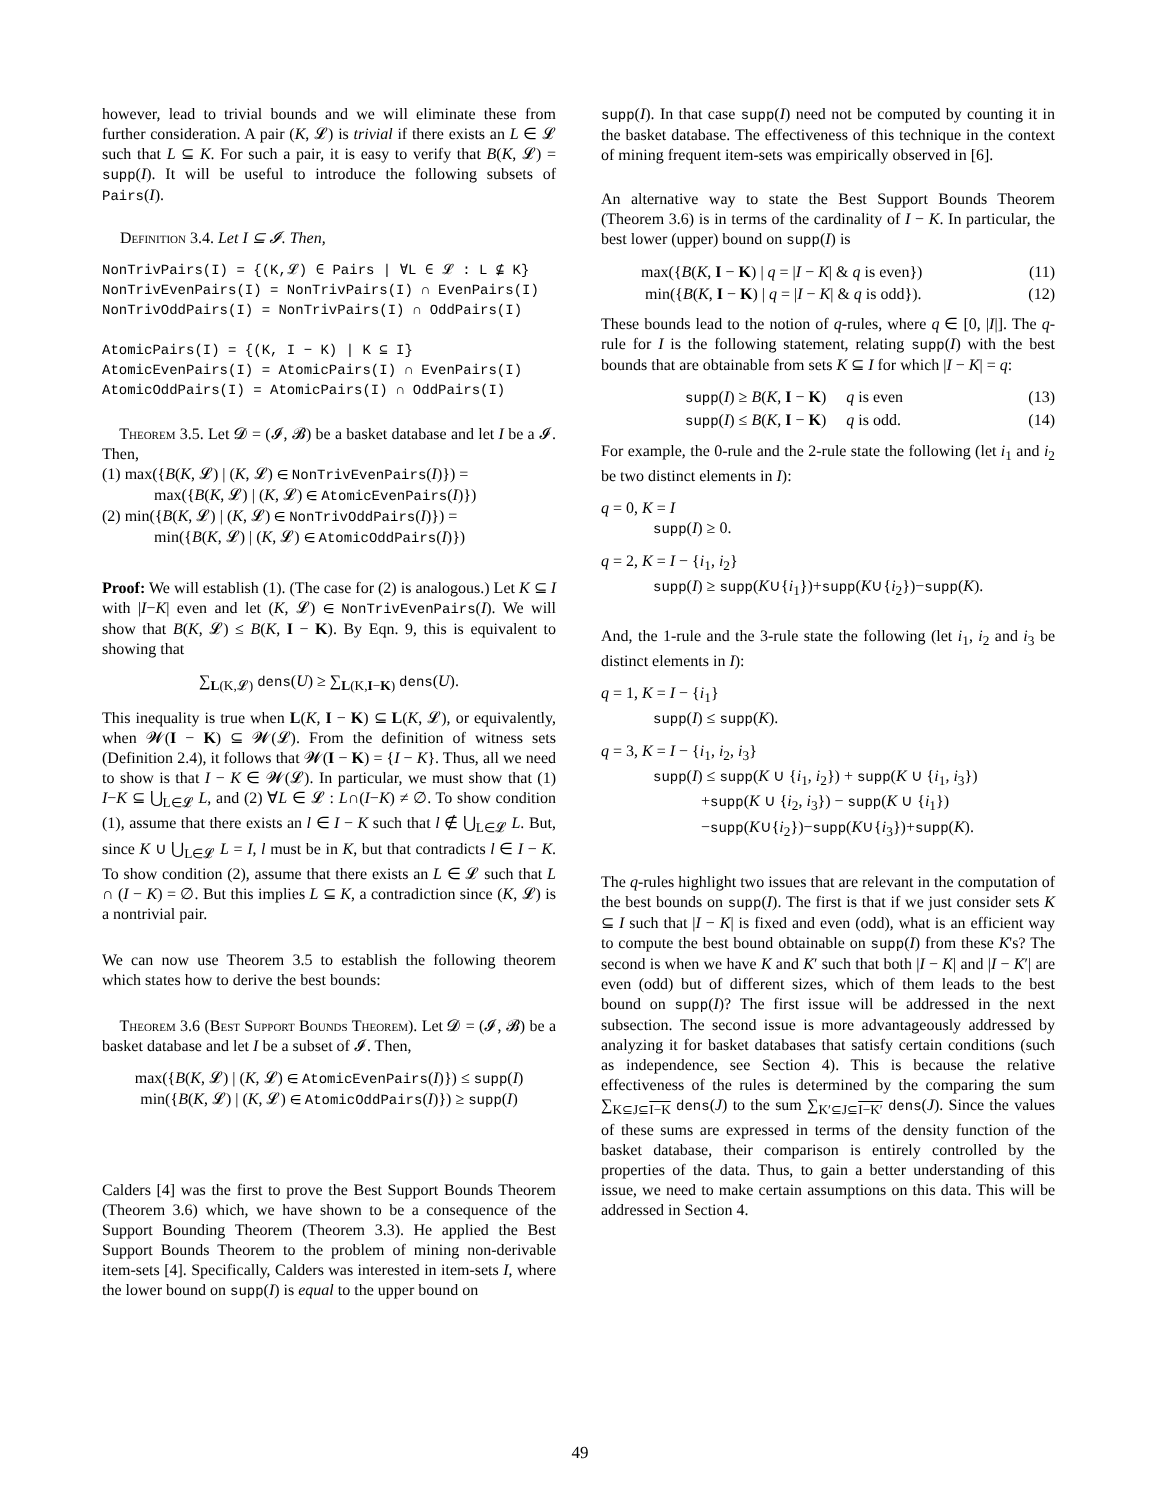however, lead to trivial bounds and we will eliminate these from further consideration. A pair (K, 𝓛) is trivial if there exists an L ∈ 𝓛 such that L ⊆ K. For such a pair, it is easy to verify that B(K, 𝓛) = supp(I). It will be useful to introduce the following subsets of Pairs(I).
Definition 3.4. Let I ⊆ 𝓘. Then,
NonTrivPairs(I) = {(K,𝓛) ∈ Pairs | ∀L ∈ 𝓛 : L ⊈ K}
NonTrivEvenPairs(I) = NonTrivPairs(I) ∩ EvenPairs(I)
NonTrivOddPairs(I) = NonTrivPairs(I) ∩ OddPairs(I)
AtomicPairs(I) = {(K, I − K) | K ⊆ I}
AtomicEvenPairs(I) = AtomicPairs(I) ∩ EvenPairs(I)
AtomicOddPairs(I) = AtomicPairs(I) ∩ OddPairs(I)
Theorem 3.5. Let 𝓓 = (𝓘, 𝓑) be a basket database and let I be a 𝓘. Then,
(1) max({B(K, 𝓛) | (K, 𝓛) ∈ NonTrivEvenPairs(I)}) =
max({B(K, 𝓛) | (K, 𝓛) ∈ AtomicEvenPairs(I)})
(2) min({B(K, 𝓛) | (K, 𝓛) ∈ NonTrivOddPairs(I)}) =
min({B(K, 𝓛) | (K, 𝓛) ∈ AtomicOddPairs(I)})
Proof: We will establish (1). (The case for (2) is analogous.) Let K ⊆ I with |I−K| even and let (K, 𝓛) ∈ NonTrivEvenPairs(I). We will show that B(K, 𝓛) ≤ B(K, I − K). By Eqn. 9, this is equivalent to showing that
∑<sub>L(K,𝓛)</sub> dens(U) ≥ ∑<sub>L(K,I−K)</sub> dens(U).
This inequality is true when L(K, I − K) ⊆ L(K, 𝓛), or equivalently, when 𝓦(I − K) ⊆ 𝓦(𝓛). From the definition of witness sets (Definition 2.4), it follows that 𝓦(I − K) = {I − K}. Thus, all we need to show is that I − K ∈ 𝓦(𝓛). In particular, we must show that (1) I−K ⊆ ⋃<sub>L∈𝓛</sub> L, and (2) ∀L ∈ 𝓛 : L∩(I−K) ≠ ∅. To show condition (1), assume that there exists an l ∈ I − K such that l ∉ ⋃<sub>L∈𝓛</sub> L. But, since K ∪ ⋃<sub>L∈𝓛</sub> L = I, l must be in K, but that contradicts l ∈ I − K. To show condition (2), assume that there exists an L ∈ 𝓛 such that L ∩ (I − K) = ∅. But this implies L ⊆ K, a contradiction since (K, 𝓛) is a nontrivial pair.
We can now use Theorem 3.5 to establish the following theorem which states how to derive the best bounds:
Theorem 3.6 (Best Support Bounds Theorem). Let 𝓓 = (𝓘, 𝓑) be a basket database and let I be a subset of 𝓘. Then,
max({B(K, 𝓛) | (K, 𝓛) ∈ AtomicEvenPairs(I)}) ≤ supp(I)
min({B(K, 𝓛) | (K, 𝓛) ∈ AtomicOddPairs(I)}) ≥ supp(I)
Calders [4] was the first to prove the Best Support Bounds Theorem (Theorem 3.6) which, we have shown to be a consequence of the Support Bounding Theorem (Theorem 3.3). He applied the Best Support Bounds Theorem to the problem of mining non-derivable item-sets [4]. Specifically, Calders was interested in item-sets I, where the lower bound on supp(I) is equal to the upper bound on
supp(I). In that case supp(I) need not be computed by counting it in the basket database. The effectiveness of this technique in the context of mining frequent item-sets was empirically observed in [6].
An alternative way to state the Best Support Bounds Theorem (Theorem 3.6) is in terms of the cardinality of I − K. In particular, the best lower (upper) bound on supp(I) is
max({B(K, I − K) | q = |I − K| & q is even}) (11)
min({B(K, I − K) | q = |I − K| & q is odd}). (12)
These bounds lead to the notion of q-rules, where q ∈ [0, |I|]. The q-rule for I is the following statement, relating supp(I) with the best bounds that are obtainable from sets K ⊆ I for which |I − K| = q:
supp(I) ≥ B(K, I − K) q is even (13)
supp(I) ≤ B(K, I − K) q is odd. (14)
For example, the 0-rule and the 2-rule state the following (let i<sub>1</sub> and i<sub>2</sub> be two distinct elements in I):
q = 0, K = I
supp(I) ≥ 0.
q = 2, K = I − {i<sub>1</sub>, i<sub>2</sub>}
supp(I) ≥ supp(K∪{i<sub>1</sub>})+supp(K∪{i<sub>2</sub>})−supp(K).
And, the 1-rule and the 3-rule state the following (let i<sub>1</sub>, i<sub>2</sub> and i<sub>3</sub> be distinct elements in I):
q = 1, K = I − {i<sub>1</sub>}
supp(I) ≤ supp(K).
q = 3, K = I − {i<sub>1</sub>, i<sub>2</sub>, i<sub>3</sub>}
supp(I) ≤ supp(K ∪ {i<sub>1</sub>, i<sub>2</sub>}) + supp(K ∪ {i<sub>1</sub>, i<sub>3</sub>})
+supp(K ∪ {i<sub>2</sub>, i<sub>3</sub>}) − supp(K ∪ {i<sub>1</sub>})
−supp(K∪{i<sub>2</sub>})−supp(K∪{i<sub>3</sub>})+supp(K).
The q-rules highlight two issues that are relevant in the computation of the best bounds on supp(I). The first is that if we just consider sets K ⊆ I such that |I − K| is fixed and even (odd), what is an efficient way to compute the best bound obtainable on supp(I) from these K's? The second is when we have K and K′ such that both |I − K| and |I − K′| are even (odd) but of different sizes, which of them leads to the best bound on supp(I)? The first issue will be addressed in the next subsection. The second issue is more advantageously addressed by analyzing it for basket databases that satisfy certain conditions (such as independence, see Section 4). This is because the relative effectiveness of the rules is determined by the comparing the sum ∑<sub>K⊆J⊆I−K</sub> dens(J) to the sum ∑<sub>K′⊆J⊆I−K′</sub> dens(J). Since the values of these sums are expressed in terms of the density function of the basket database, their comparison is entirely controlled by the properties of the data. Thus, to gain a better understanding of this issue, we need to make certain assumptions on this data. This will be addressed in Section 4.
49